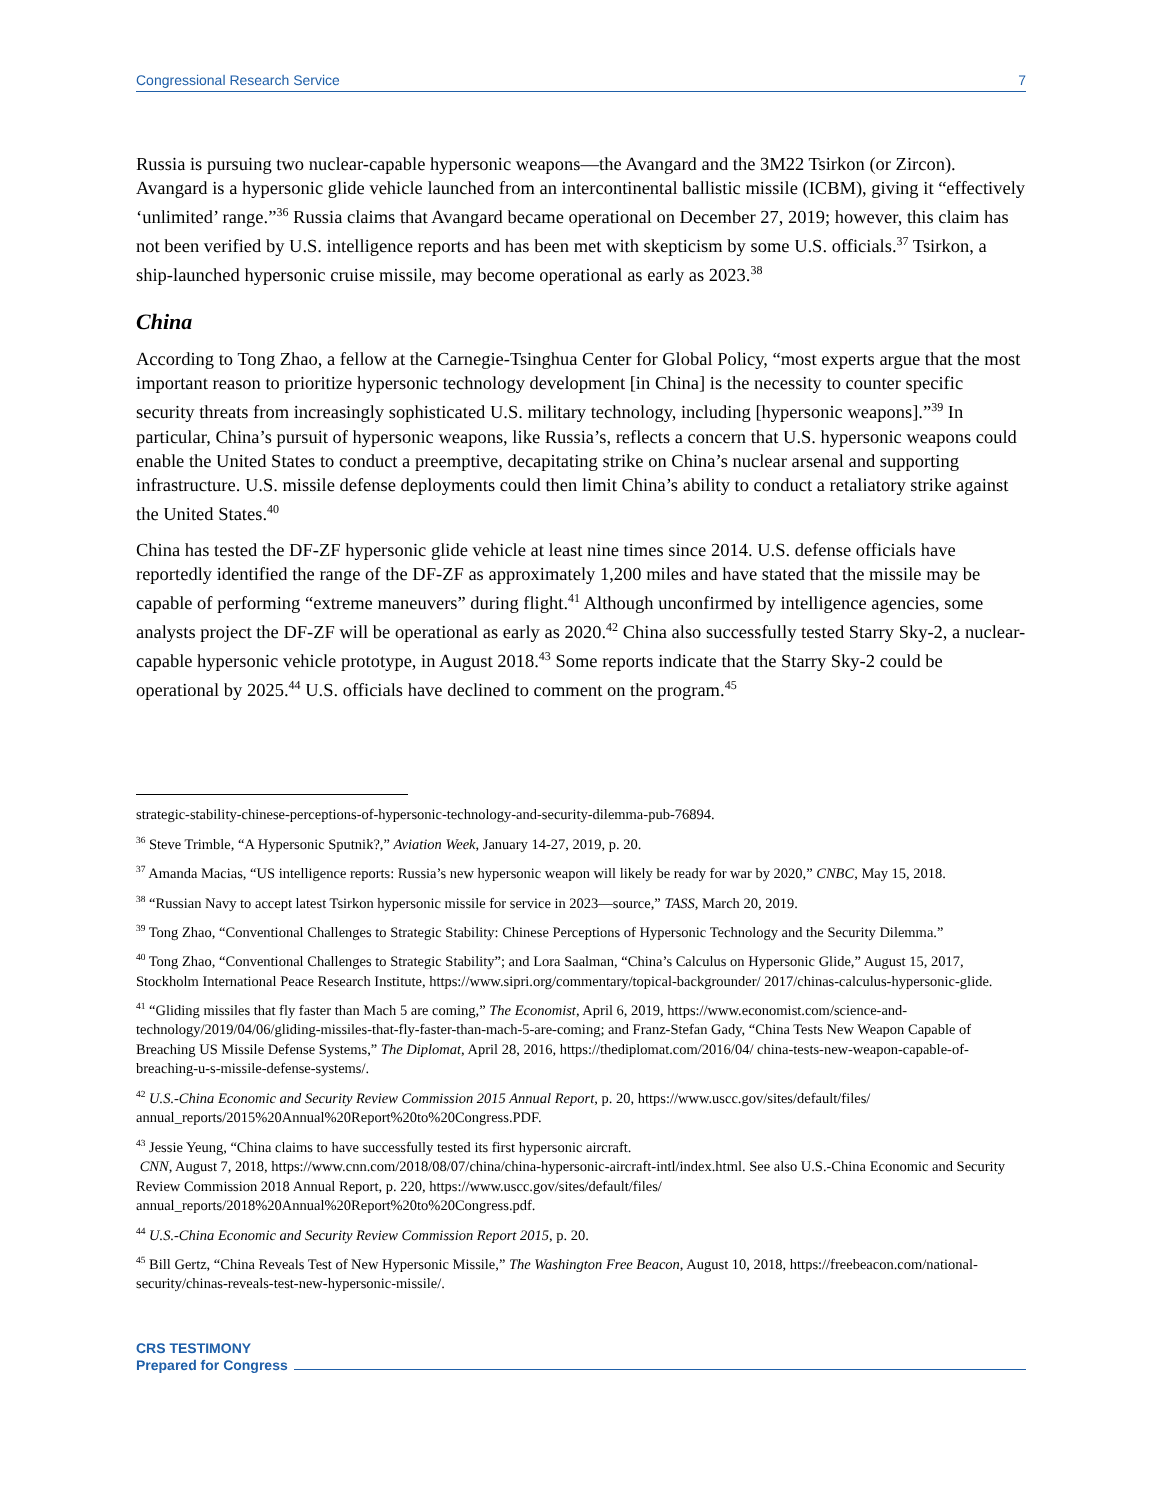Congressional Research Service 7
Russia is pursuing two nuclear-capable hypersonic weapons—the Avangard and the 3M22 Tsirkon (or Zircon). Avangard is a hypersonic glide vehicle launched from an intercontinental ballistic missile (ICBM), giving it “effectively ‘unlimited’ range.”<sup>36</sup> Russia claims that Avangard became operational on December 27, 2019; however, this claim has not been verified by U.S. intelligence reports and has been met with skepticism by some U.S. officials.<sup>37</sup> Tsirkon, a ship-launched hypersonic cruise missile, may become operational as early as 2023.<sup>38</sup>
China
According to Tong Zhao, a fellow at the Carnegie-Tsinghua Center for Global Policy, “most experts argue that the most important reason to prioritize hypersonic technology development [in China] is the necessity to counter specific security threats from increasingly sophisticated U.S. military technology, including [hypersonic weapons].”<sup>39</sup> In particular, China’s pursuit of hypersonic weapons, like Russia’s, reflects a concern that U.S. hypersonic weapons could enable the United States to conduct a preemptive, decapitating strike on China’s nuclear arsenal and supporting infrastructure. U.S. missile defense deployments could then limit China’s ability to conduct a retaliatory strike against the United States.<sup>40</sup>
China has tested the DF-ZF hypersonic glide vehicle at least nine times since 2014. U.S. defense officials have reportedly identified the range of the DF-ZF as approximately 1,200 miles and have stated that the missile may be capable of performing “extreme maneuvers” during flight.<sup>41</sup> Although unconfirmed by intelligence agencies, some analysts project the DF-ZF will be operational as early as 2020.<sup>42</sup> China also successfully tested Starry Sky-2, a nuclear-capable hypersonic vehicle prototype, in August 2018.<sup>43</sup> Some reports indicate that the Starry Sky-2 could be operational by 2025.<sup>44</sup> U.S. officials have declined to comment on the program.<sup>45</sup>
strategic-stability-chinese-perceptions-of-hypersonic-technology-and-security-dilemma-pub-76894.
<sup>36</sup> Steve Trimble, “A Hypersonic Sputnik?,” Aviation Week, January 14-27, 2019, p. 20.
<sup>37</sup> Amanda Macias, “US intelligence reports: Russia’s new hypersonic weapon will likely be ready for war by 2020,” CNBC, May 15, 2018.
<sup>38</sup> “Russian Navy to accept latest Tsirkon hypersonic missile for service in 2023—source,” TASS, March 20, 2019.
<sup>39</sup> Tong Zhao, “Conventional Challenges to Strategic Stability: Chinese Perceptions of Hypersonic Technology and the Security Dilemma.”
<sup>40</sup> Tong Zhao, “Conventional Challenges to Strategic Stability”; and Lora Saalman, “China’s Calculus on Hypersonic Glide,” August 15, 2017, Stockholm International Peace Research Institute, https://www.sipri.org/commentary/topical-backgrounder/ 2017/chinas-calculus-hypersonic-glide.
<sup>41</sup> “Gliding missiles that fly faster than Mach 5 are coming,” The Economist, April 6, 2019, https://www.economist.com/science-and-technology/2019/04/06/gliding-missiles-that-fly-faster-than-mach-5-are-coming; and Franz-Stefan Gady, “China Tests New Weapon Capable of Breaching US Missile Defense Systems,” The Diplomat, April 28, 2016, https://thediplomat.com/2016/04/ china-tests-new-weapon-capable-of-breaching-u-s-missile-defense-systems/.
<sup>42</sup> U.S.-China Economic and Security Review Commission 2015 Annual Report, p. 20, https://www.uscc.gov/sites/default/files/ annual_reports/2015%20Annual%20Report%20to%20Congress.PDF.
<sup>43</sup> Jessie Yeung, “China claims to have successfully tested its first hypersonic aircraft.
CNN, August 7, 2018, https://www.cnn.com/2018/08/07/china/china-hypersonic-aircraft-intl/index.html. See also U.S.-China Economic and Security Review Commission 2018 Annual Report, p. 220, https://www.uscc.gov/sites/default/files/ annual_reports/2018%20Annual%20Report%20to%20Congress.pdf.
<sup>44</sup> U.S.-China Economic and Security Review Commission Report 2015, p. 20.
<sup>45</sup> Bill Gertz, “China Reveals Test of New Hypersonic Missile,” The Washington Free Beacon, August 10, 2018, https://freebeacon.com/national-security/chinas-reveals-test-new-hypersonic-missile/.
CRS TESTIMONY
Prepared for Congress